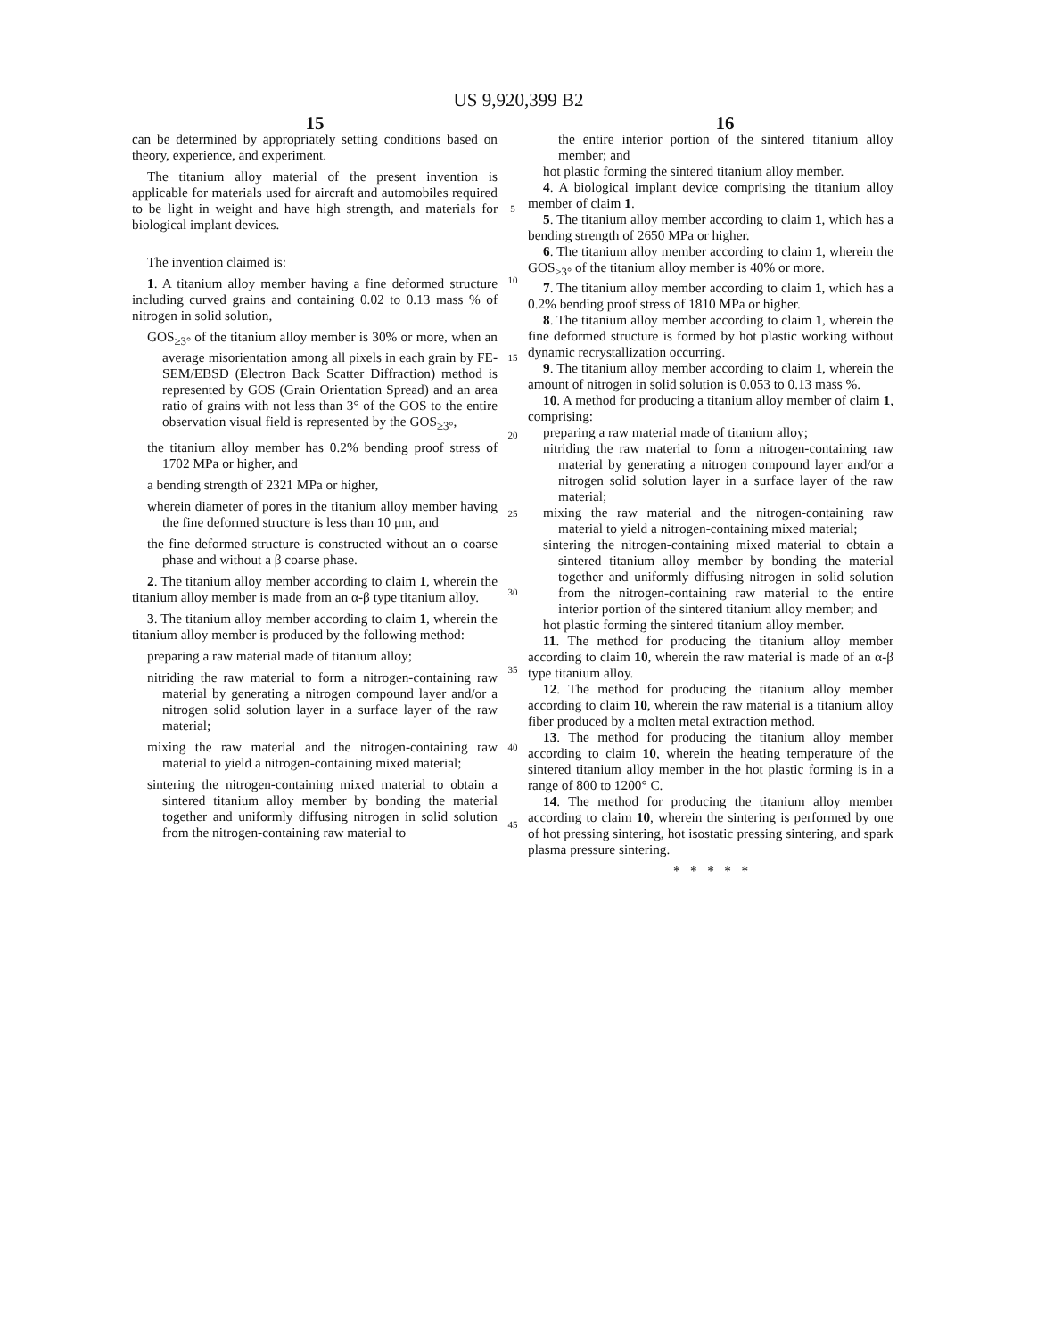US 9,920,399 B2
15 16
can be determined by appropriately setting conditions based on theory, experience, and experiment.
The titanium alloy material of the present invention is applicable for materials used for aircraft and automobiles required to be light in weight and have high strength, and materials for biological implant devices.
The invention claimed is:
1. A titanium alloy member having a fine deformed structure including curved grains and containing 0.02 to 0.13 mass % of nitrogen in solid solution,
GOS<sub>≥3°</sub> of the titanium alloy member is 30% or more, when an average misorientation among all pixels in each grain by FE-SEM/EBSD (Electron Back Scatter Diffraction) method is represented by GOS (Grain Orientation Spread) and an area ratio of grains with not less than 3° of the GOS to the entire observation visual field is represented by the GOS<sub>≥3°</sub>,
the titanium alloy member has 0.2% bending proof stress of 1702 MPa or higher, and
a bending strength of 2321 MPa or higher,
wherein diameter of pores in the titanium alloy member having the fine deformed structure is less than 10 μm, and
the fine deformed structure is constructed without an α coarse phase and without a β coarse phase.
2. The titanium alloy member according to claim 1, wherein the titanium alloy member is made from an α-β type titanium alloy.
3. The titanium alloy member according to claim 1, wherein the titanium alloy member is produced by the following method:
preparing a raw material made of titanium alloy;
nitriding the raw material to form a nitrogen-containing raw material by generating a nitrogen compound layer and/or a nitrogen solid solution layer in a surface layer of the raw material;
mixing the raw material and the nitrogen-containing raw material to yield a nitrogen-containing mixed material;
sintering the nitrogen-containing mixed material to obtain a sintered titanium alloy member by bonding the material together and uniformly diffusing nitrogen in solid solution from the nitrogen-containing raw material to
5
10
15
20
25
30
35
40
45
the entire interior portion of the sintered titanium alloy member; and
hot plastic forming the sintered titanium alloy member.
4. A biological implant device comprising the titanium alloy member of claim 1.
5. The titanium alloy member according to claim 1, which has a bending strength of 2650 MPa or higher.
6. The titanium alloy member according to claim 1, wherein the GOS<sub>≥3°</sub> of the titanium alloy member is 40% or more.
7. The titanium alloy member according to claim 1, which has a 0.2% bending proof stress of 1810 MPa or higher.
8. The titanium alloy member according to claim 1, wherein the fine deformed structure is formed by hot plastic working without dynamic recrystallization occurring.
9. The titanium alloy member according to claim 1, wherein the amount of nitrogen in solid solution is 0.053 to 0.13 mass %.
10. A method for producing a titanium alloy member of claim 1, comprising:
preparing a raw material made of titanium alloy;
nitriding the raw material to form a nitrogen-containing raw material by generating a nitrogen compound layer and/or a nitrogen solid solution layer in a surface layer of the raw material;
mixing the raw material and the nitrogen-containing raw material to yield a nitrogen-containing mixed material;
sintering the nitrogen-containing mixed material to obtain a sintered titanium alloy member by bonding the material together and uniformly diffusing nitrogen in solid solution from the nitrogen-containing raw material to the entire interior portion of the sintered titanium alloy member; and
hot plastic forming the sintered titanium alloy member.
11. The method for producing the titanium alloy member according to claim 10, wherein the raw material is made of an α-β type titanium alloy.
12. The method for producing the titanium alloy member according to claim 10, wherein the raw material is a titanium alloy fiber produced by a molten metal extraction method.
13. The method for producing the titanium alloy member according to claim 10, wherein the heating temperature of the sintered titanium alloy member in the hot plastic forming is in a range of 800 to 1200° C.
14. The method for producing the titanium alloy member according to claim 10, wherein the sintering is performed by one of hot pressing sintering, hot isostatic pressing sintering, and spark plasma pressure sintering.
* * * * *